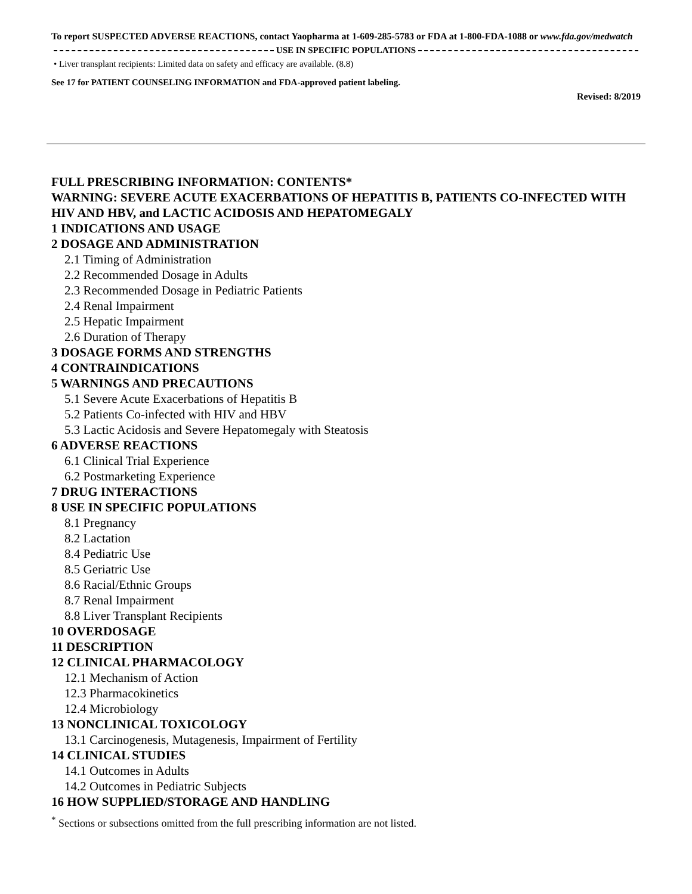To report SUSPECTED ADVERSE REACTIONS, contact Yaopharma at 1-609-285-5783 or FDA at 1-800-FDA-1088 or www.fda.gov/medwatch
USE IN SPECIFIC POPULATIONS
• Liver transplant recipients: Limited data on safety and efficacy are available. (8.8)
See 17 for PATIENT COUNSELING INFORMATION and FDA-approved patient labeling.
Revised: 8/2019
FULL PRESCRIBING INFORMATION: CONTENTS*
WARNING: SEVERE ACUTE EXACERBATIONS OF HEPATITIS B, PATIENTS CO-INFECTED WITH HIV AND HBV, and LACTIC ACIDOSIS AND HEPATOMEGALY
1 INDICATIONS AND USAGE
2 DOSAGE AND ADMINISTRATION
2.1 Timing of Administration
2.2 Recommended Dosage in Adults
2.3 Recommended Dosage in Pediatric Patients
2.4 Renal Impairment
2.5 Hepatic Impairment
2.6 Duration of Therapy
3 DOSAGE FORMS AND STRENGTHS
4 CONTRAINDICATIONS
5 WARNINGS AND PRECAUTIONS
5.1 Severe Acute Exacerbations of Hepatitis B
5.2 Patients Co-infected with HIV and HBV
5.3 Lactic Acidosis and Severe Hepatomegaly with Steatosis
6 ADVERSE REACTIONS
6.1 Clinical Trial Experience
6.2 Postmarketing Experience
7 DRUG INTERACTIONS
8 USE IN SPECIFIC POPULATIONS
8.1 Pregnancy
8.2 Lactation
8.4 Pediatric Use
8.5 Geriatric Use
8.6 Racial/Ethnic Groups
8.7 Renal Impairment
8.8 Liver Transplant Recipients
10 OVERDOSAGE
11 DESCRIPTION
12 CLINICAL PHARMACOLOGY
12.1 Mechanism of Action
12.3 Pharmacokinetics
12.4 Microbiology
13 NONCLINICAL TOXICOLOGY
13.1 Carcinogenesis, Mutagenesis, Impairment of Fertility
14 CLINICAL STUDIES
14.1 Outcomes in Adults
14.2 Outcomes in Pediatric Subjects
16 HOW SUPPLIED/STORAGE AND HANDLING
<sup>*</sup> Sections or subsections omitted from the full prescribing information are not listed.